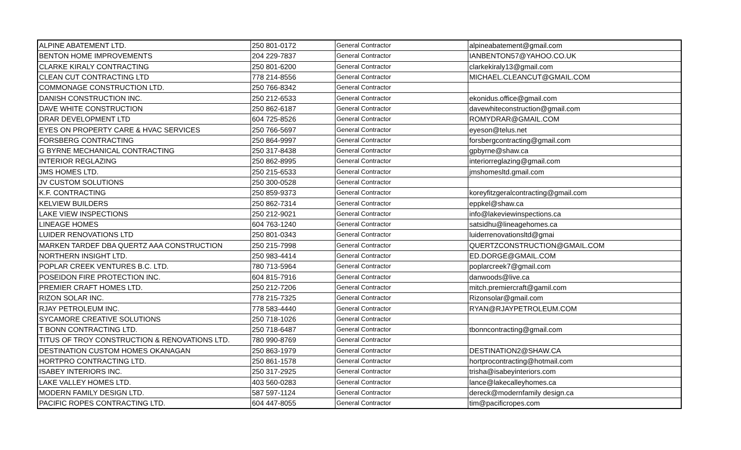| ALPINE ABATEMENT LTD. | 250 801-0172 | General Contractor | alpineabatement@gmail.com |
| BENTON HOME IMPROVEMENTS | 204 229-7837 | General Contractor | IANBENTON57@YAHOO.CO.UK |
| CLARKE KIRALY CONTRACTING | 250 801-6200 | General Contractor | clarkekiraly13@gmail.com |
| CLEAN CUT CONTRACTING LTD | 778 214-8556 | General Contractor | MICHAEL.CLEANCUT@GMAIL.COM |
| COMMONAGE CONSTRUCTION LTD. | 250 766-8342 | General Contractor | |
| DANISH CONSTRUCTION INC. | 250 212-6533 | General Contractor | ekonidus.office@gmail.com |
| DAVE WHITE CONSTRUCTION | 250 862-6187 | General Contractor | davewhiteconstruction@gmail.com |
| DRAR DEVELOPMENT LTD | 604 725-8526 | General Contractor | ROMYDRAR@GMAIL.COM |
| EYES ON PROPERTY CARE & HVAC SERVICES | 250 766-5697 | General Contractor | eyeson@telus.net |
| FORSBERG CONTRACTING | 250 864-9997 | General Contractor | forsbergcontracting@gmail.com |
| G BYRNE MECHANICAL CONTRACTING | 250 317-8438 | General Contractor | gpbyrne@shaw.ca |
| INTERIOR REGLAZING | 250 862-8995 | General Contractor | interiorreglazing@gmail.com |
| JMS HOMES LTD. | 250 215-6533 | General Contractor | jmshomesltd.gmail.com |
| JV CUSTOM SOLUTIONS | 250 300-0528 | General Contractor | |
| K.F. CONTRACTING | 250 859-9373 | General Contractor | koreyfitzgeralcontracting@gmail.com |
| KELVIEW BUILDERS | 250 862-7314 | General Contractor | eppkel@shaw.ca |
| LAKE VIEW INSPECTIONS | 250 212-9021 | General Contractor | info@lakeviewinspections.ca |
| LINEAGE HOMES | 604 763-1240 | General Contractor | satsidhu@lineagehomes.ca |
| LUIDER RENOVATIONS LTD | 250 801-0343 | General Contractor | luiderrenovationsltd@gmai |
| MARKEN TARDEF DBA QUERTZ AAA CONSTRUCTION | 250 215-7998 | General Contractor | QUERTZCONSTRUCTION@GMAIL.COM |
| NORTHERN INSIGHT LTD. | 250 983-4414 | General Contractor | ED.DORGE@GMAIL.COM |
| POPLAR CREEK VENTURES B.C. LTD. | 780 713-5964 | General Contractor | poplarcreek7@gmail.com |
| POSEIDON FIRE PROTECTION INC. | 604 815-7916 | General Contractor | danwoods@live.ca |
| PREMIER CRAFT HOMES LTD. | 250 212-7206 | General Contractor | mitch.premiercraft@gamil.com |
| RIZON SOLAR INC. | 778 215-7325 | General Contractor | Rizonsolar@gmail.com |
| RJAY PETROLEUM INC. | 778 583-4440 | General Contractor | RYAN@RJAYPETROLEUM.COM |
| SYCAMORE CREATIVE SOLUTIONS | 250 718-1026 | General Contractor | |
| T BONN CONTRACTING LTD. | 250 718-6487 | General Contractor | tbonncontracting@gmail.com |
| TITUS OF TROY CONSTRUCTION & RENOVATIONS LTD. | 780 990-8769 | General Contractor | |
| DESTINATION CUSTOM HOMES OKANAGAN | 250 863-1979 | General Contractor | DESTINATION2@SHAW.CA |
| HORTPRO CONTRACTING LTD. | 250 861-1578 | General Contractor | hortprocontracting@hotmail.com |
| ISABEY INTERIORS INC. | 250 317-2925 | General Contractor | trisha@isabeyinteriors.com |
| LAKE VALLEY HOMES LTD. | 403 560-0283 | General Contractor | lance@lakecalleyhomes.ca |
| MODERN FAMILY DESIGN LTD. | 587 597-1124 | General Contractor | dereck@modernfamily design.ca |
| PACIFIC ROPES CONTRACTING LTD. | 604 447-8055 | General Contractor | tim@pacificropes.com |